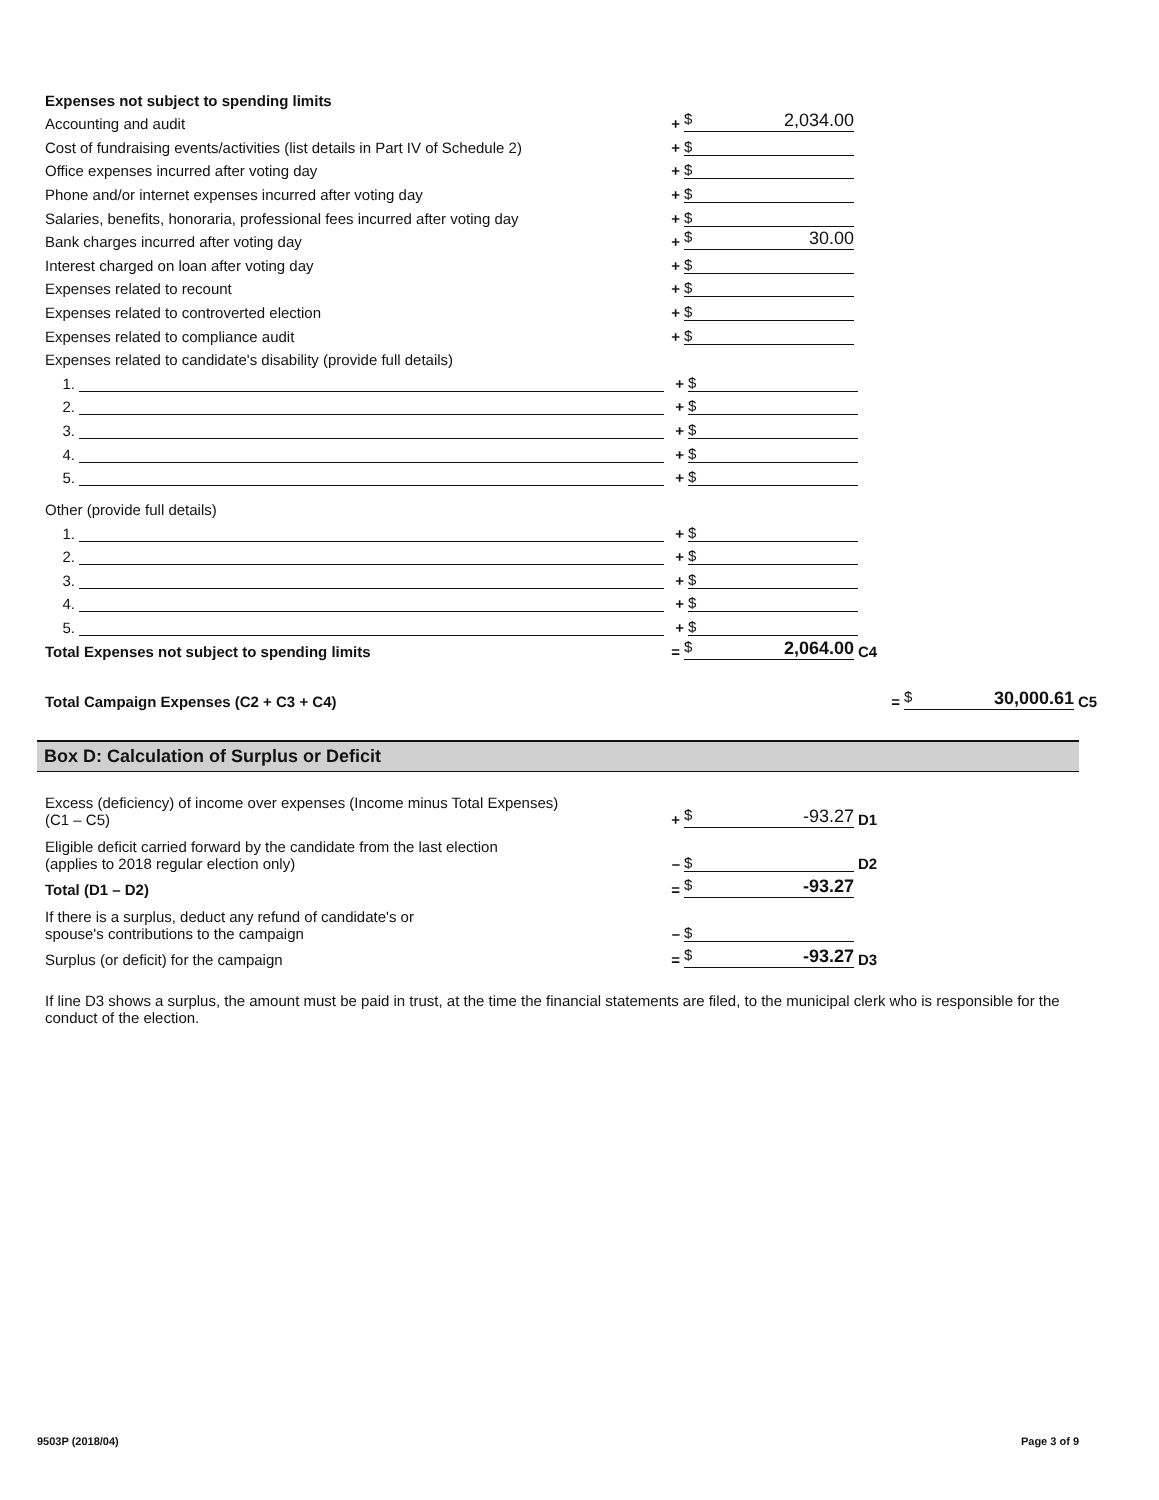Expenses not subject to spending limits
Accounting and audit
+
$ 2,034.00
Cost of fundraising events/activities (list details in Part IV of Schedule 2)
+
$
Office expenses incurred after voting day
+
$
Phone and/or internet expenses incurred after voting day
+
$
Salaries, benefits, honoraria, professional fees incurred after voting day
+
$
Bank charges incurred after voting day
+
$ 30.00
Interest charged on loan after voting day
+
$
Expenses related to recount
+
$
Expenses related to controverted election
+
$
Expenses related to compliance audit
+
$
Expenses related to candidate's disability (provide full details)
1.
+
$
2.
+
$
3.
+
$
4.
+
$
5.
+
$
Other (provide full details)
1.
+
$
2.
+
$
3.
+
$
4.
+
$
5.
+
$
Total Expenses not subject to spending limits
=
$ 2,064.00
C4
Total Campaign Expenses (C2 + C3 + C4)
=
$ 30,000.61
C5
Box D: Calculation of Surplus or Deficit
Excess (deficiency) of income over expenses (Income minus Total Expenses)
(C1 – C5)
+
$ -93.27
D1
Eligible deficit carried forward by the candidate from the last election
(applies to 2018 regular election only)
–
$
D2
Total (D1 – D2)
=
$ -93.27
If there is a surplus, deduct any refund of candidate's or
spouse's contributions to the campaign
–
$
Surplus (or deficit) for the campaign
=
$ -93.27
D3
If line D3 shows a surplus, the amount must be paid in trust, at the time the financial statements are filed, to the municipal clerk who is responsible for the conduct of the election.
9503P (2018/04) Page 3 of 9